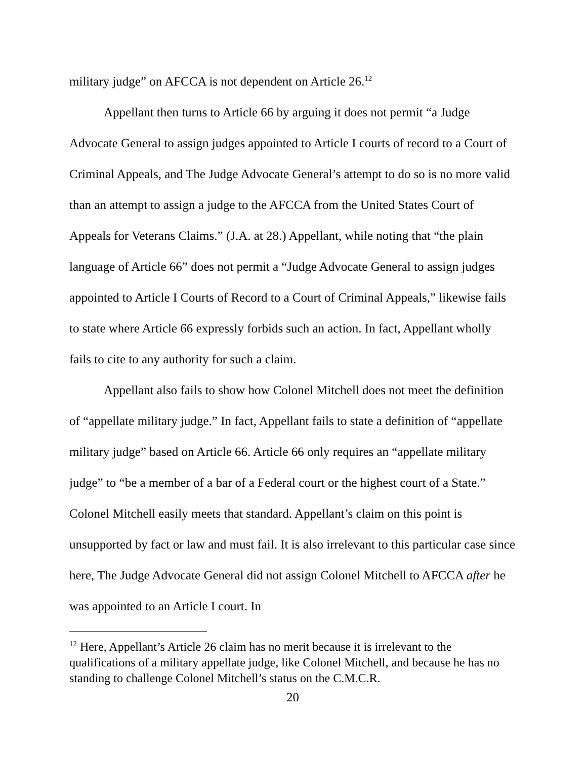military judge” on AFCCA is not dependent on Article 26.<sup>12</sup>
Appellant then turns to Article 66 by arguing it does not permit “a Judge Advocate General to assign judges appointed to Article I courts of record to a Court of Criminal Appeals, and The Judge Advocate General’s attempt to do so is no more valid than an attempt to assign a judge to the AFCCA from the United States Court of Appeals for Veterans Claims.” (J.A. at 28.) Appellant, while noting that “the plain language of Article 66” does not permit a “Judge Advocate General to assign judges appointed to Article I Courts of Record to a Court of Criminal Appeals,” likewise fails to state where Article 66 expressly forbids such an action. In fact, Appellant wholly fails to cite to any authority for such a claim.
Appellant also fails to show how Colonel Mitchell does not meet the definition of “appellate military judge.” In fact, Appellant fails to state a definition of “appellate military judge” based on Article 66. Article 66 only requires an “appellate military judge” to “be a member of a bar of a Federal court or the highest court of a State.” Colonel Mitchell easily meets that standard. Appellant’s claim on this point is unsupported by fact or law and must fail. It is also irrelevant to this particular case since here, The Judge Advocate General did not assign Colonel Mitchell to AFCCA after he was appointed to an Article I court. In
<sup>12</sup> Here, Appellant’s Article 26 claim has no merit because it is irrelevant to the qualifications of a military appellate judge, like Colonel Mitchell, and because he has no standing to challenge Colonel Mitchell’s status on the C.M.C.R.
20